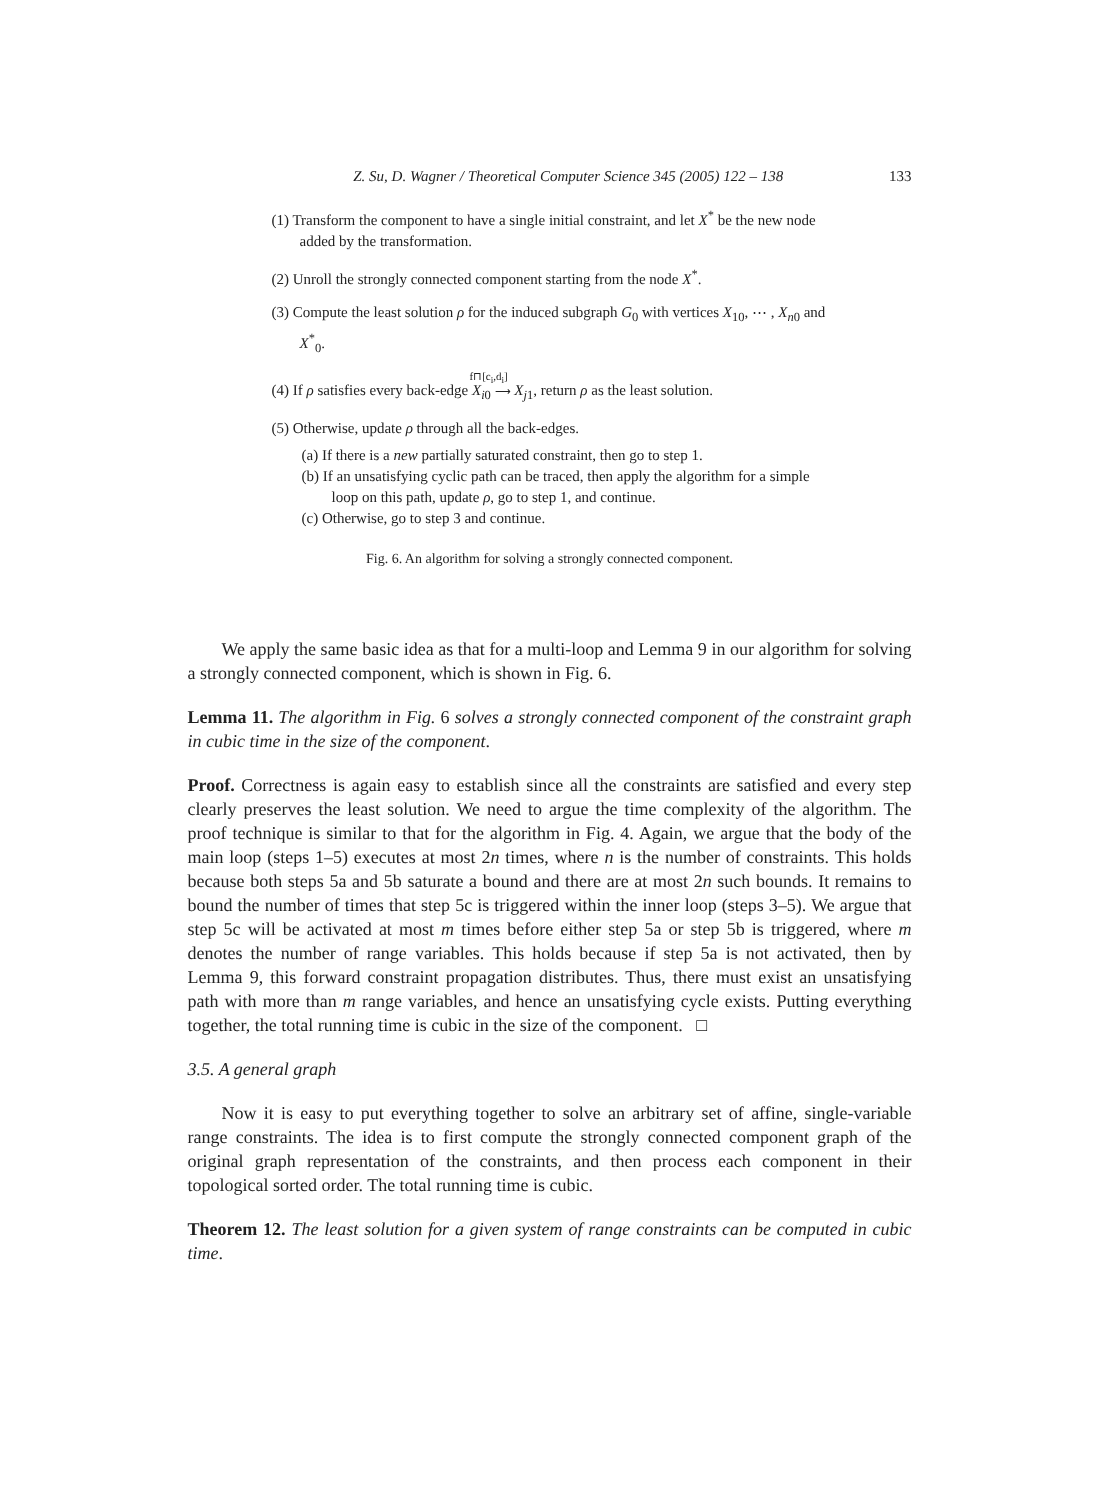Z. Su, D. Wagner / Theoretical Computer Science 345 (2005) 122 – 138 133
(1) Transform the component to have a single initial constraint, and let X<sup>*</sup> be the new node added by the transformation.
(2) Unroll the strongly connected component starting from the node X<sup>*</sup>.
(3) Compute the least solution ρ for the induced subgraph G<sub>0</sub> with vertices X<sub>10</sub>, ⋯ , X<sub>n0</sub> and X<sup>*</sup><sub>0</sub>.
(4) If ρ satisfies every back-edge X<sub>i0</sub> f⊓[c<sub>i</sub>,d<sub>i</sub>]
⟶ X<sub>j1</sub>, return ρ as the least solution.
(5) Otherwise, update ρ through all the back-edges.
(a) If there is a new partially saturated constraint, then go to step 1.
(b) If an unsatisfying cyclic path can be traced, then apply the algorithm for a simple loop on this path, update ρ, go to step 1, and continue.
(c) Otherwise, go to step 3 and continue.
Fig. 6. An algorithm for solving a strongly connected component.
We apply the same basic idea as that for a multi-loop and Lemma 9 in our algorithm for solving a strongly connected component, which is shown in Fig. 6.
Lemma 11. The algorithm in Fig. 6 solves a strongly connected component of the constraint graph in cubic time in the size of the component.
Proof. Correctness is again easy to establish since all the constraints are satisfied and every step clearly preserves the least solution. We need to argue the time complexity of the algorithm. The proof technique is similar to that for the algorithm in Fig. 4. Again, we argue that the body of the main loop (steps 1–5) executes at most 2n times, where n is the number of constraints. This holds because both steps 5a and 5b saturate a bound and there are at most 2n such bounds. It remains to bound the number of times that step 5c is triggered within the inner loop (steps 3–5). We argue that step 5c will be activated at most m times before either step 5a or step 5b is triggered, where m denotes the number of range variables. This holds because if step 5a is not activated, then by Lemma 9, this forward constraint propagation distributes. Thus, there must exist an unsatisfying path with more than m range variables, and hence an unsatisfying cycle exists. Putting everything together, the total running time is cubic in the size of the component. □
3.5. A general graph
Now it is easy to put everything together to solve an arbitrary set of affine, single-variable range constraints. The idea is to first compute the strongly connected component graph of the original graph representation of the constraints, and then process each component in their topological sorted order. The total running time is cubic.
Theorem 12. The least solution for a given system of range constraints can be computed in cubic time.